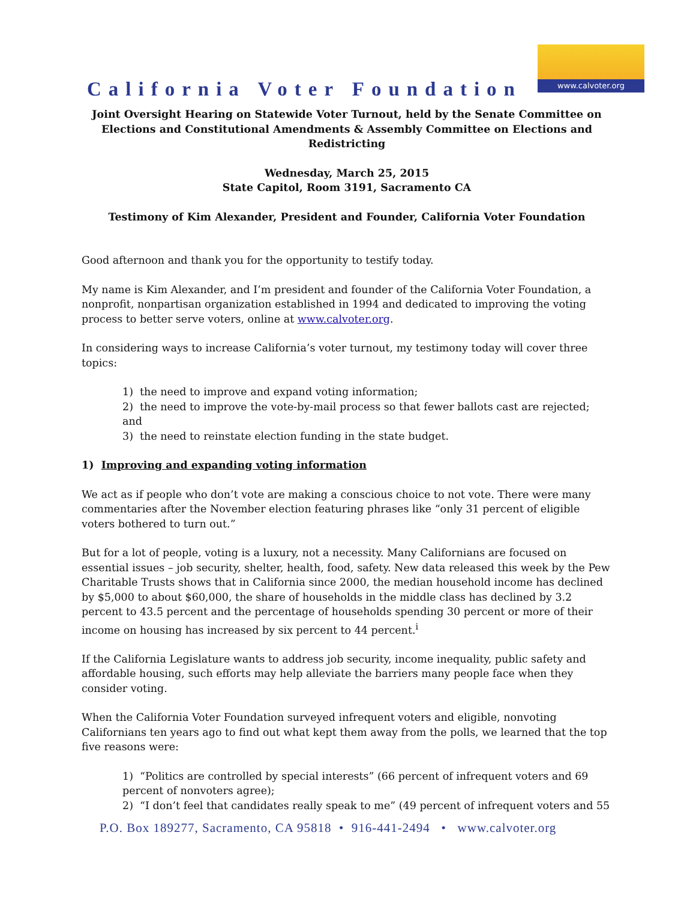California Voter Foundation
www.calvoter.org
Joint Oversight Hearing on Statewide Voter Turnout, held by the Senate Committee on Elections and Constitutional Amendments & Assembly Committee on Elections and Redistricting
Wednesday, March 25, 2015
State Capitol, Room 3191, Sacramento CA
Testimony of Kim Alexander, President and Founder, California Voter Foundation
Good afternoon and thank you for the opportunity to testify today.
My name is Kim Alexander, and I’m president and founder of the California Voter Foundation, a nonprofit, nonpartisan organization established in 1994 and dedicated to improving the voting process to better serve voters, online at www.calvoter.org.
In considering ways to increase California’s voter turnout, my testimony today will cover three topics:
1) the need to improve and expand voting information;
2) the need to improve the vote-by-mail process so that fewer ballots cast are rejected; and
3) the need to reinstate election funding in the state budget.
1) Improving and expanding voting information
We act as if people who don’t vote are making a conscious choice to not vote. There were many commentaries after the November election featuring phrases like “only 31 percent of eligible voters bothered to turn out.”
But for a lot of people, voting is a luxury, not a necessity. Many Californians are focused on essential issues – job security, shelter, health, food, safety. New data released this week by the Pew Charitable Trusts shows that in California since 2000, the median household income has declined by $5,000 to about $60,000, the share of households in the middle class has declined by 3.2 percent to 43.5 percent and the percentage of households spending 30 percent or more of their income on housing has increased by six percent to 44 percent.<sup>i</sup>
If the California Legislature wants to address job security, income inequality, public safety and affordable housing, such efforts may help alleviate the barriers many people face when they consider voting.
When the California Voter Foundation surveyed infrequent voters and eligible, nonvoting Californians ten years ago to find out what kept them away from the polls, we learned that the top five reasons were:
1) “Politics are controlled by special interests” (66 percent of infrequent voters and 69 percent of nonvoters agree);
2) “I don’t feel that candidates really speak to me” (49 percent of infrequent voters and 55
P.O. Box 189277, Sacramento, CA 95818 • 916-441-2494 • www.calvoter.org